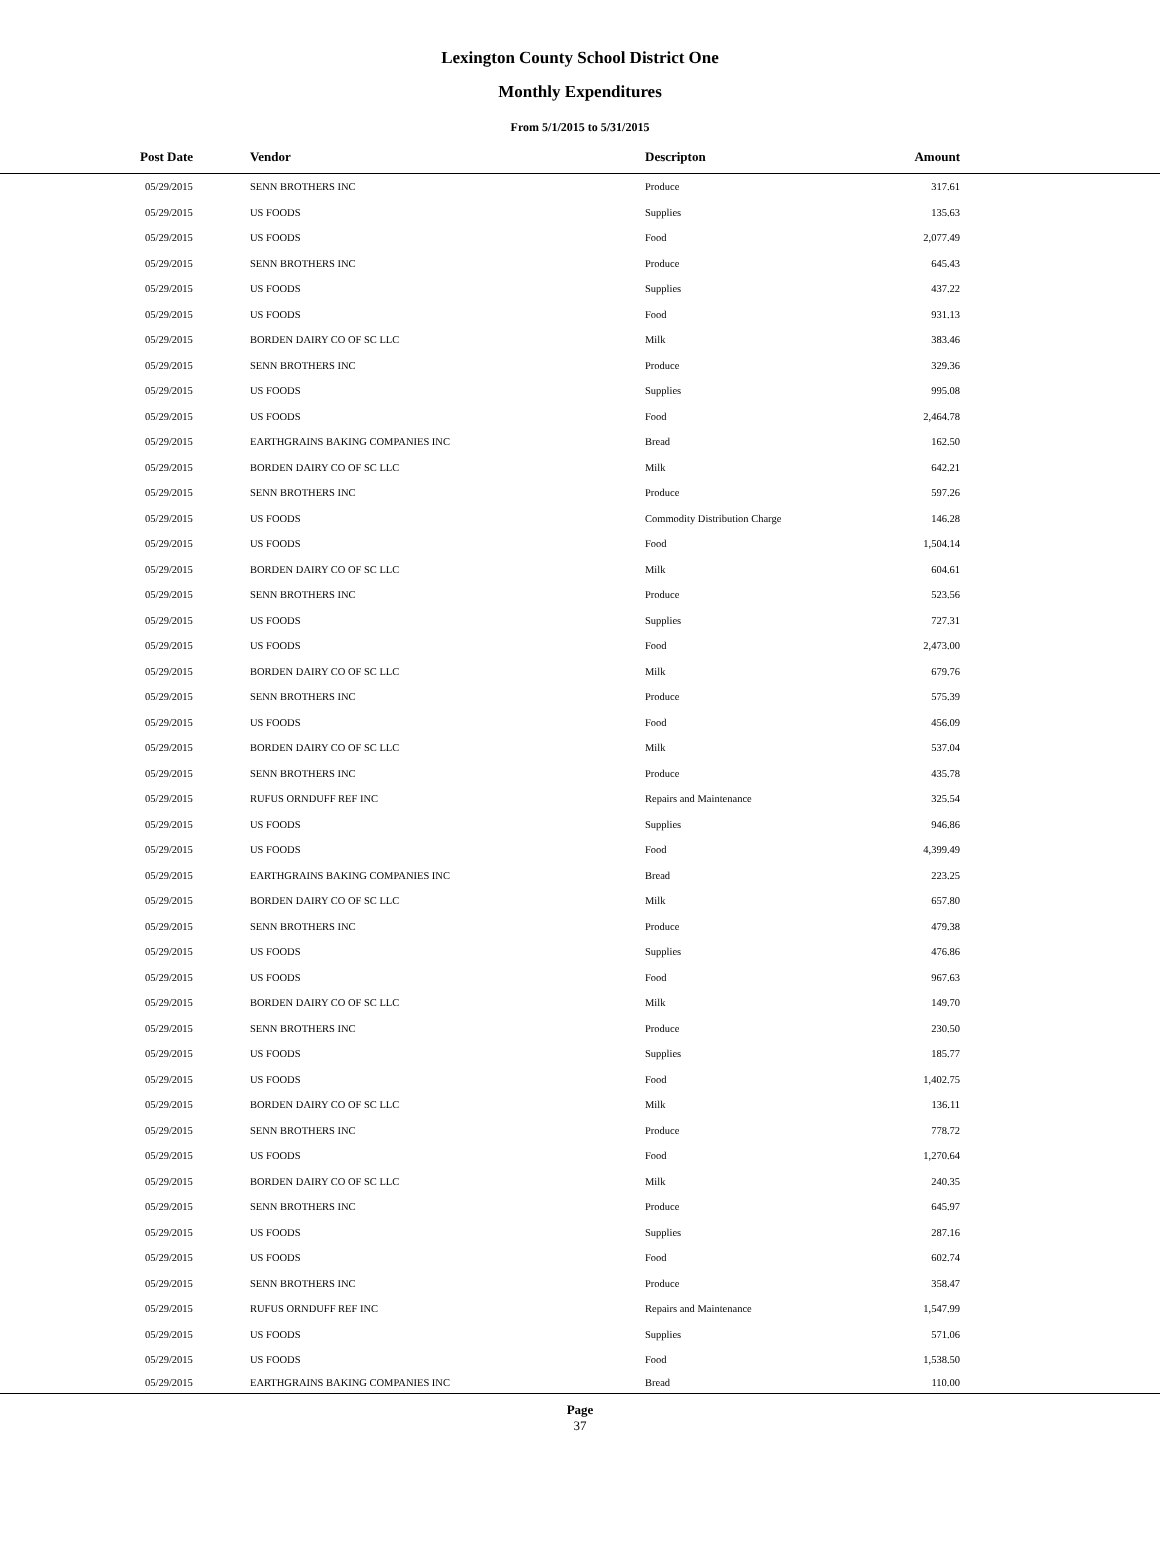Lexington County School District One
Monthly Expenditures
From 5/1/2015 to 5/31/2015
| Post Date | Vendor | Descripton | Amount | |
| --- | --- | --- | --- | --- |
| 05/29/2015 | SENN BROTHERS INC | Produce | 317.61 | |
| 05/29/2015 | US FOODS | Supplies | 135.63 | |
| 05/29/2015 | US FOODS | Food | 2,077.49 | |
| 05/29/2015 | SENN BROTHERS INC | Produce | 645.43 | |
| 05/29/2015 | US FOODS | Supplies | 437.22 | |
| 05/29/2015 | US FOODS | Food | 931.13 | |
| 05/29/2015 | BORDEN DAIRY CO OF SC LLC | Milk | 383.46 | |
| 05/29/2015 | SENN BROTHERS INC | Produce | 329.36 | |
| 05/29/2015 | US FOODS | Supplies | 995.08 | |
| 05/29/2015 | US FOODS | Food | 2,464.78 | |
| 05/29/2015 | EARTHGRAINS BAKING COMPANIES INC | Bread | 162.50 | |
| 05/29/2015 | BORDEN DAIRY CO OF SC LLC | Milk | 642.21 | |
| 05/29/2015 | SENN BROTHERS INC | Produce | 597.26 | |
| 05/29/2015 | US FOODS | Commodity Distribution Charge | 146.28 | |
| 05/29/2015 | US FOODS | Food | 1,504.14 | |
| 05/29/2015 | BORDEN DAIRY CO OF SC LLC | Milk | 604.61 | |
| 05/29/2015 | SENN BROTHERS INC | Produce | 523.56 | |
| 05/29/2015 | US FOODS | Supplies | 727.31 | |
| 05/29/2015 | US FOODS | Food | 2,473.00 | |
| 05/29/2015 | BORDEN DAIRY CO OF SC LLC | Milk | 679.76 | |
| 05/29/2015 | SENN BROTHERS INC | Produce | 575.39 | |
| 05/29/2015 | US FOODS | Food | 456.09 | |
| 05/29/2015 | BORDEN DAIRY CO OF SC LLC | Milk | 537.04 | |
| 05/29/2015 | SENN BROTHERS INC | Produce | 435.78 | |
| 05/29/2015 | RUFUS ORNDUFF REF INC | Repairs and Maintenance | 325.54 | |
| 05/29/2015 | US FOODS | Supplies | 946.86 | |
| 05/29/2015 | US FOODS | Food | 4,399.49 | |
| 05/29/2015 | EARTHGRAINS BAKING COMPANIES INC | Bread | 223.25 | |
| 05/29/2015 | BORDEN DAIRY CO OF SC LLC | Milk | 657.80 | |
| 05/29/2015 | SENN BROTHERS INC | Produce | 479.38 | |
| 05/29/2015 | US FOODS | Supplies | 476.86 | |
| 05/29/2015 | US FOODS | Food | 967.63 | |
| 05/29/2015 | BORDEN DAIRY CO OF SC LLC | Milk | 149.70 | |
| 05/29/2015 | SENN BROTHERS INC | Produce | 230.50 | |
| 05/29/2015 | US FOODS | Supplies | 185.77 | |
| 05/29/2015 | US FOODS | Food | 1,402.75 | |
| 05/29/2015 | BORDEN DAIRY CO OF SC LLC | Milk | 136.11 | |
| 05/29/2015 | SENN BROTHERS INC | Produce | 778.72 | |
| 05/29/2015 | US FOODS | Food | 1,270.64 | |
| 05/29/2015 | BORDEN DAIRY CO OF SC LLC | Milk | 240.35 | |
| 05/29/2015 | SENN BROTHERS INC | Produce | 645.97 | |
| 05/29/2015 | US FOODS | Supplies | 287.16 | |
| 05/29/2015 | US FOODS | Food | 602.74 | |
| 05/29/2015 | SENN BROTHERS INC | Produce | 358.47 | |
| 05/29/2015 | RUFUS ORNDUFF REF INC | Repairs and Maintenance | 1,547.99 | |
| 05/29/2015 | US FOODS | Supplies | 571.06 | |
| 05/29/2015 | US FOODS | Food | 1,538.50 | |
| 05/29/2015 | EARTHGRAINS BAKING COMPANIES INC | Bread | 110.00 | |
Page
37